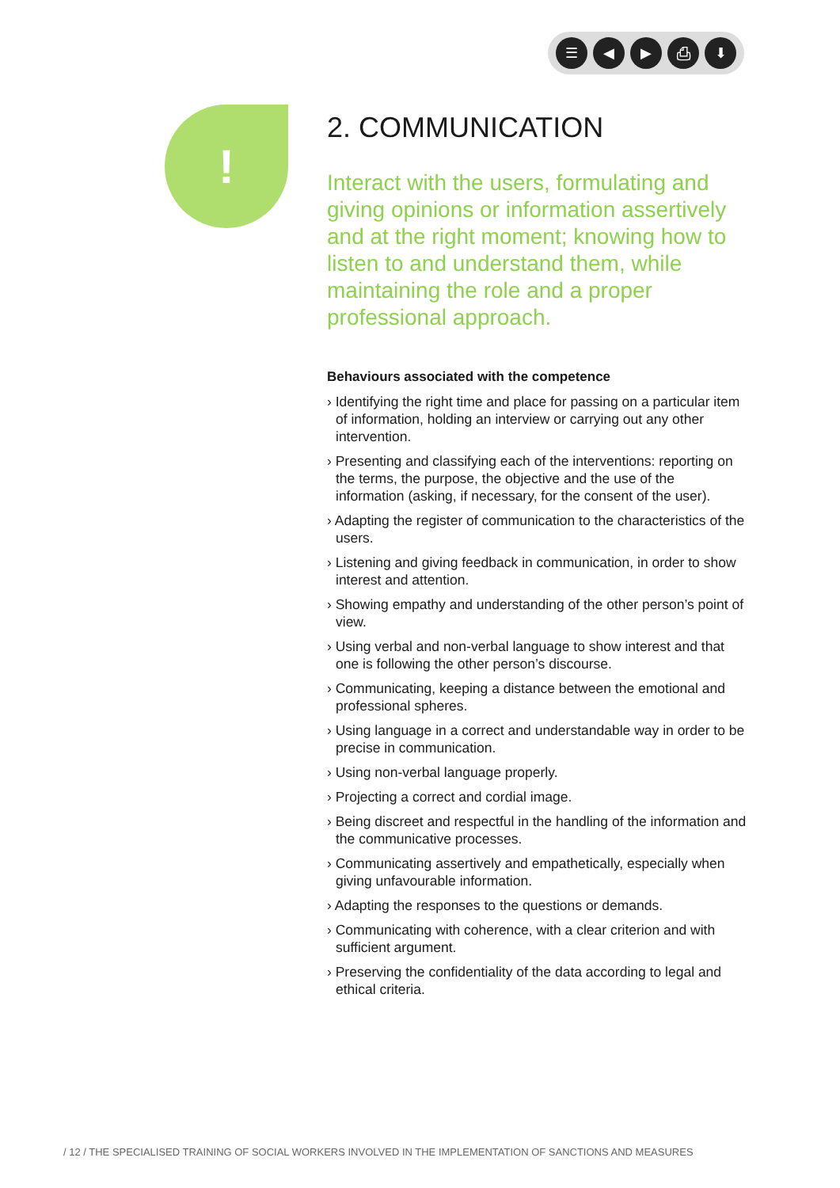☰ ◀ ▶ ⎙ ⬇
!
2. COMMUNICATION
Interact with the users, formulating and giving opinions or information assertively and at the right moment; knowing how to listen to and understand them, while maintaining the role and a proper professional approach.
Behaviours associated with the competence
› Identifying the right time and place for passing on a particular item of information, holding an interview or carrying out any other intervention.
› Presenting and classifying each of the interventions: reporting on the terms, the purpose, the objective and the use of the information (asking, if necessary, for the consent of the user).
› Adapting the register of communication to the characteristics of the users.
› Listening and giving feedback in communication, in order to show interest and attention.
› Showing empathy and understanding of the other person’s point of view.
› Using verbal and non-verbal language to show interest and that one is following the other person’s discourse.
› Communicating, keeping a distance between the emotional and professional spheres.
› Using language in a correct and understandable way in order to be precise in communication.
› Using non-verbal language properly.
› Projecting a correct and cordial image.
› Being discreet and respectful in the handling of the information and the communicative processes.
› Communicating assertively and empathetically, especially when giving unfavourable information.
› Adapting the responses to the questions or demands.
› Communicating with coherence, with a clear criterion and with sufficient argument.
› Preserving the confidentiality of the data according to legal and ethical criteria.
/ 12 / THE SPECIALISED TRAINING OF SOCIAL WORKERS INVOLVED IN THE IMPLEMENTATION OF SANCTIONS AND MEASURES